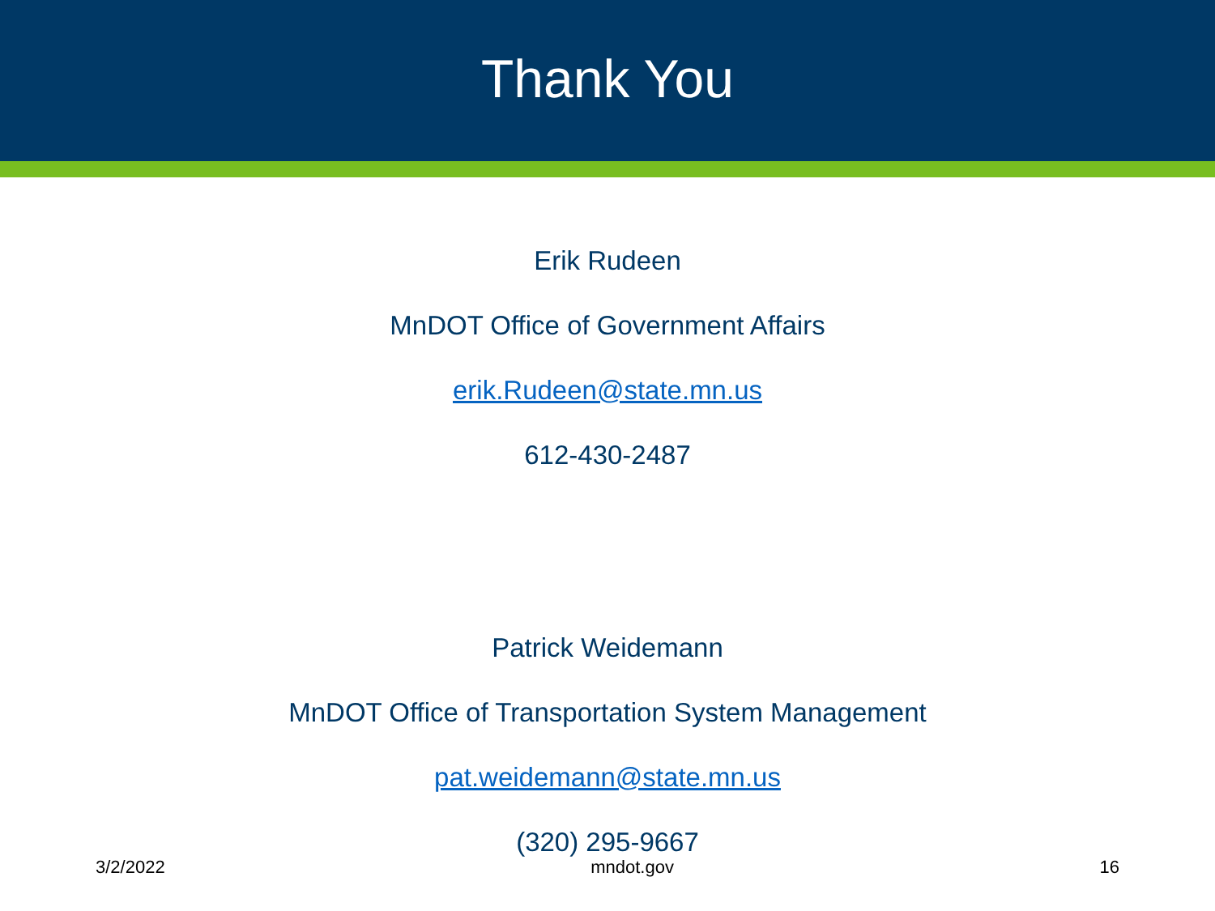Thank You
Erik Rudeen
MnDOT Office of Government Affairs
erik.Rudeen@state.mn.us
612-430-2487
Patrick Weidemann
MnDOT Office of Transportation System Management
pat.weidemann@state.mn.us
(320) 295-9667
3/2/2022 mndot.gov 16